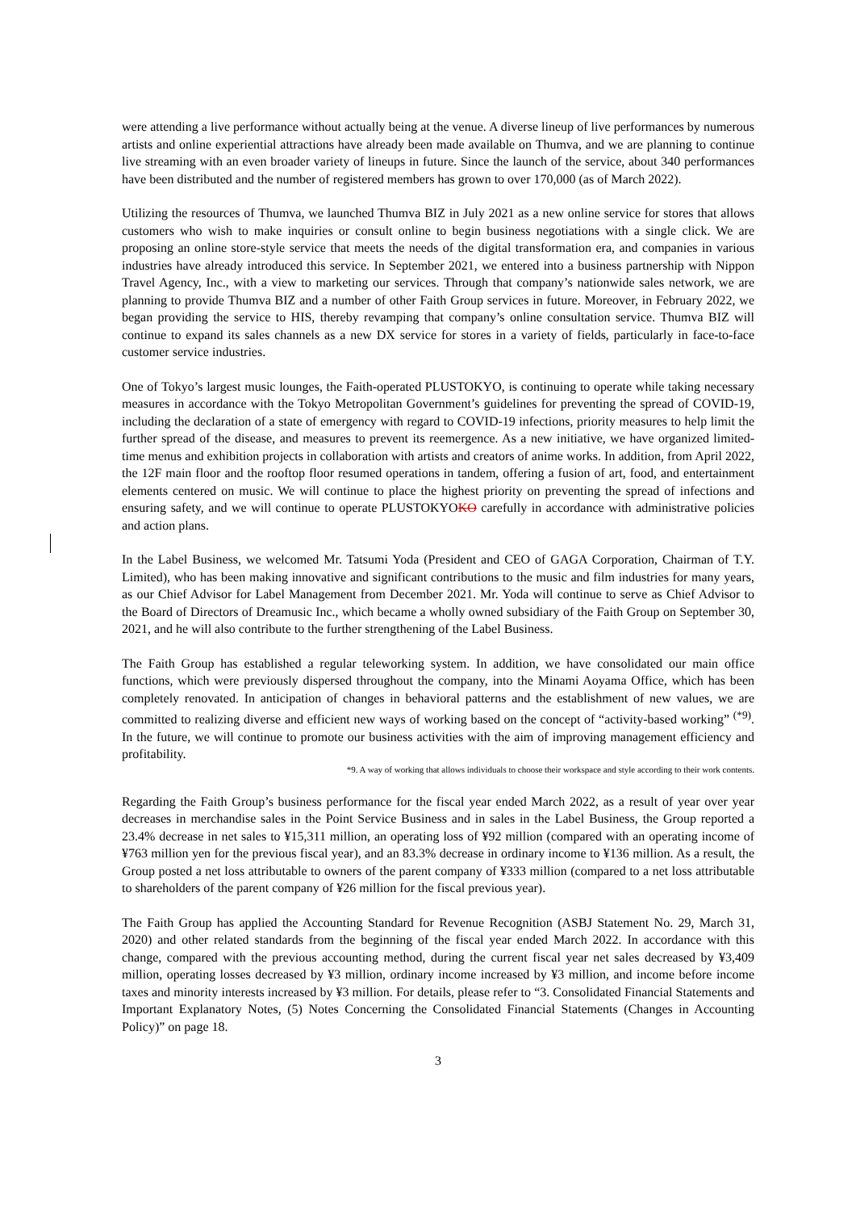were attending a live performance without actually being at the venue. A diverse lineup of live performances by numerous artists and online experiential attractions have already been made available on Thumva, and we are planning to continue live streaming with an even broader variety of lineups in future. Since the launch of the service, about 340 performances have been distributed and the number of registered members has grown to over 170,000 (as of March 2022).
Utilizing the resources of Thumva, we launched Thumva BIZ in July 2021 as a new online service for stores that allows customers who wish to make inquiries or consult online to begin business negotiations with a single click. We are proposing an online store-style service that meets the needs of the digital transformation era, and companies in various industries have already introduced this service. In September 2021, we entered into a business partnership with Nippon Travel Agency, Inc., with a view to marketing our services. Through that company’s nationwide sales network, we are planning to provide Thumva BIZ and a number of other Faith Group services in future. Moreover, in February 2022, we began providing the service to HIS, thereby revamping that company’s online consultation service. Thumva BIZ will continue to expand its sales channels as a new DX service for stores in a variety of fields, particularly in face-to-face customer service industries.
One of Tokyo’s largest music lounges, the Faith-operated PLUSTOKYO, is continuing to operate while taking necessary measures in accordance with the Tokyo Metropolitan Government’s guidelines for preventing the spread of COVID-19, including the declaration of a state of emergency with regard to COVID-19 infections, priority measures to help limit the further spread of the disease, and measures to prevent its reemergence. As a new initiative, we have organized limited-time menus and exhibition projects in collaboration with artists and creators of anime works. In addition, from April 2022, the 12F main floor and the rooftop floor resumed operations in tandem, offering a fusion of art, food, and entertainment elements centered on music. We will continue to place the highest priority on preventing the spread of infections and ensuring safety, and we will continue to operate PLUSTOKYOKO carefully in accordance with administrative policies and action plans.
In the Label Business, we welcomed Mr. Tatsumi Yoda (President and CEO of GAGA Corporation, Chairman of T.Y. Limited), who has been making innovative and significant contributions to the music and film industries for many years, as our Chief Advisor for Label Management from December 2021. Mr. Yoda will continue to serve as Chief Advisor to the Board of Directors of Dreamusic Inc., which became a wholly owned subsidiary of the Faith Group on September 30, 2021, and he will also contribute to the further strengthening of the Label Business.
The Faith Group has established a regular teleworking system. In addition, we have consolidated our main office functions, which were previously dispersed throughout the company, into the Minami Aoyama Office, which has been completely renovated. In anticipation of changes in behavioral patterns and the establishment of new values, we are committed to realizing diverse and efficient new ways of working based on the concept of “activity-based working” <sup>(*9)</sup>. In the future, we will continue to promote our business activities with the aim of improving management efficiency and profitability.
*9. A way of working that allows individuals to choose their workspace and style according to their work contents.
Regarding the Faith Group’s business performance for the fiscal year ended March 2022, as a result of year over year decreases in merchandise sales in the Point Service Business and in sales in the Label Business, the Group reported a 23.4% decrease in net sales to ¥15,311 million, an operating loss of ¥92 million (compared with an operating income of ¥763 million yen for the previous fiscal year), and an 83.3% decrease in ordinary income to ¥136 million. As a result, the Group posted a net loss attributable to owners of the parent company of ¥333 million (compared to a net loss attributable to shareholders of the parent company of ¥26 million for the fiscal previous year).
The Faith Group has applied the Accounting Standard for Revenue Recognition (ASBJ Statement No. 29, March 31, 2020) and other related standards from the beginning of the fiscal year ended March 2022. In accordance with this change, compared with the previous accounting method, during the current fiscal year net sales decreased by ¥3,409 million, operating losses decreased by ¥3 million, ordinary income increased by ¥3 million, and income before income taxes and minority interests increased by ¥3 million. For details, please refer to “3. Consolidated Financial Statements and Important Explanatory Notes, (5) Notes Concerning the Consolidated Financial Statements (Changes in Accounting Policy)” on page 18.
3